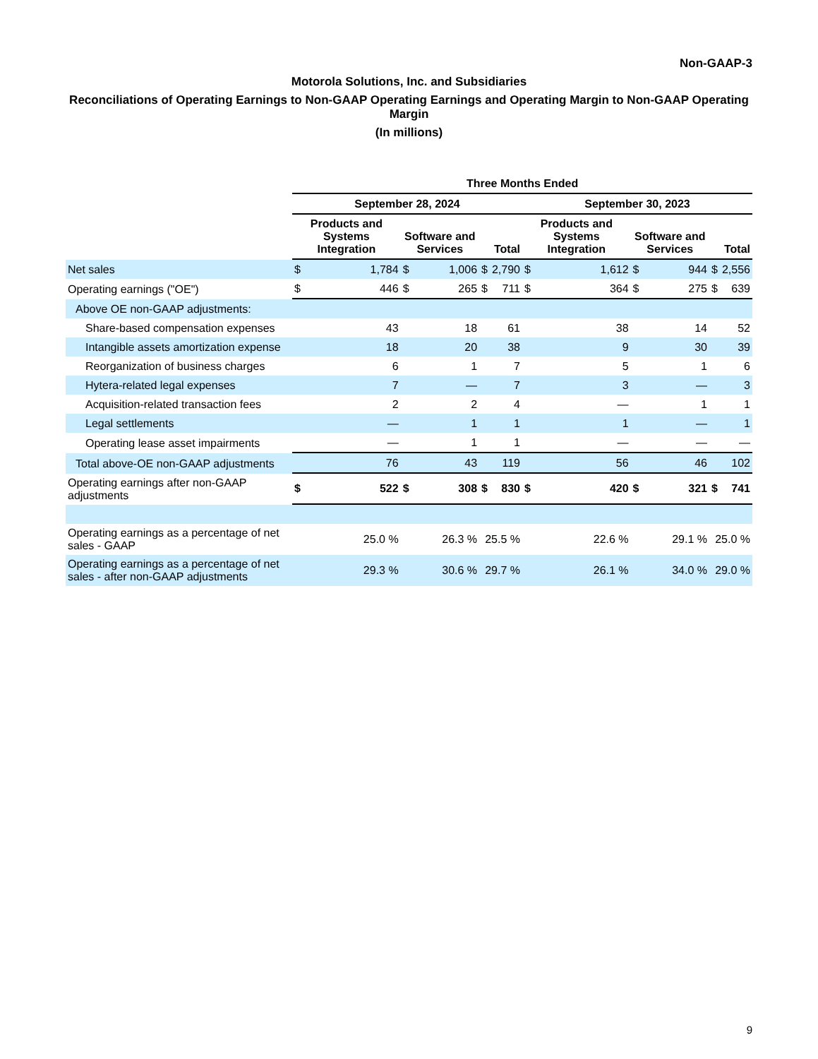Non-GAAP-3
Motorola Solutions, Inc. and Subsidiaries
Reconciliations of Operating Earnings to Non-GAAP Operating Earnings and Operating Margin to Non-GAAP Operating Margin
(In millions)
| | Three Months Ended | | | | | | | | | | | |
| --- | --- | --- | --- | --- | --- | --- | --- | --- | --- | --- | --- | --- |
| | September 28, 2024 | | | | | | September 30, 2023 | | | | | |
| | Products and Systems Integration | | Software and Services | | Total | | Products and Systems Integration | | Software and Services | | Total | |
| Net sales | $ | 1,784 | $ | 1,006 | $ | 2,790 | $ | 1,612 | $ | 944 | $ | 2,556 |
| Operating earnings ("OE") | $ | 446 | $ | 265 | $ | 711 | $ | 364 | $ | 275 | $ | 639 |
| Above OE non-GAAP adjustments: | | | | | | | | | | | | |
| Share-based compensation expenses | | 43 | | 18 | | 61 | | 38 | | 14 | | 52 |
| Intangible assets amortization expense | | 18 | | 20 | | 38 | | 9 | | 30 | | 39 |
| Reorganization of business charges | | 6 | | 1 | | 7 | | 5 | | 1 | | 6 |
| Hytera-related legal expenses | | 7 | | — | | 7 | | 3 | | — | | 3 |
| Acquisition-related transaction fees | | 2 | | 2 | | 4 | | — | | 1 | | 1 |
| Legal settlements | | — | | 1 | | 1 | | 1 | | — | | 1 |
| Operating lease asset impairments | | — | | 1 | | 1 | | — | | — | | — |
| Total above-OE non-GAAP adjustments | | 76 | | 43 | | 119 | | 56 | | 46 | | 102 |
| Operating earnings after non-GAAP adjustments | $ | 522 | $ | 308 | $ | 830 | $ | 420 | $ | 321 | $ | 741 |
| Operating earnings as a percentage of net sales - GAAP | 25.0 % | | 26.3 % | | 25.5 % | | 22.6 % | | 29.1 % | | 25.0 % | |
| Operating earnings as a percentage of net sales - after non-GAAP adjustments | 29.3 % | | 30.6 % | | 29.7 % | | 26.1 % | | 34.0 % | | 29.0 % | |
9